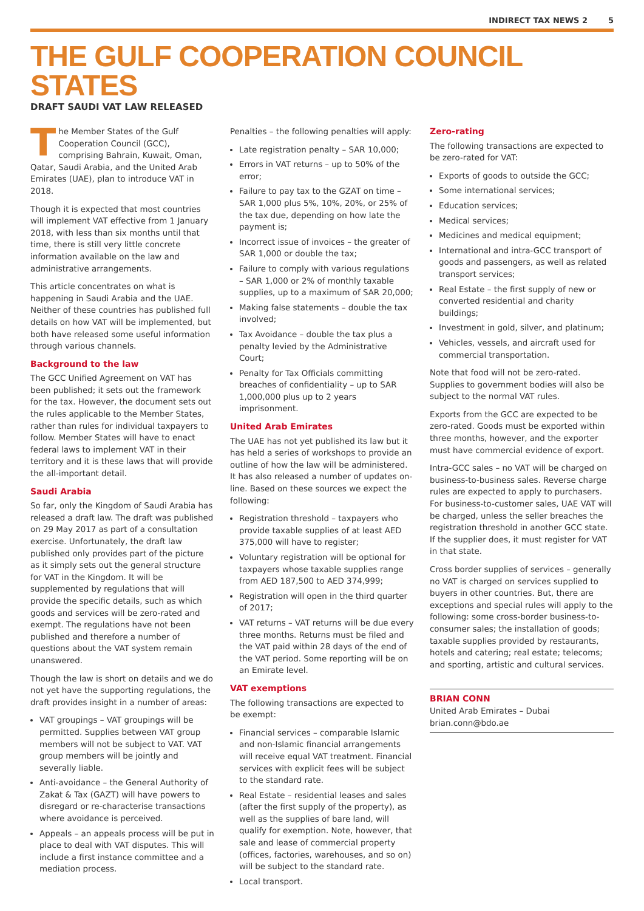INDIRECT TAX NEWS 2 5
THE GULF COOPERATION COUNCIL STATES
DRAFT SAUDI VAT LAW RELEASED
The Member States of the Gulf Cooperation Council (GCC), comprising Bahrain, Kuwait, Oman, Qatar, Saudi Arabia, and the United Arab Emirates (UAE), plan to introduce VAT in 2018.
Though it is expected that most countries will implement VAT effective from 1 January 2018, with less than six months until that time, there is still very little concrete information available on the law and administrative arrangements.
This article concentrates on what is happening in Saudi Arabia and the UAE. Neither of these countries has published full details on how VAT will be implemented, but both have released some useful information through various channels.
Background to the law
The GCC Unified Agreement on VAT has been published; it sets out the framework for the tax. However, the document sets out the rules applicable to the Member States, rather than rules for individual taxpayers to follow. Member States will have to enact federal laws to implement VAT in their territory and it is these laws that will provide the all-important detail.
Saudi Arabia
So far, only the Kingdom of Saudi Arabia has released a draft law. The draft was published on 29 May 2017 as part of a consultation exercise. Unfortunately, the draft law published only provides part of the picture as it simply sets out the general structure for VAT in the Kingdom. It will be supplemented by regulations that will provide the specific details, such as which goods and services will be zero-rated and exempt. The regulations have not been published and therefore a number of questions about the VAT system remain unanswered.
Though the law is short on details and we do not yet have the supporting regulations, the draft provides insight in a number of areas:
VAT groupings – VAT groupings will be permitted. Supplies between VAT group members will not be subject to VAT. VAT group members will be jointly and severally liable.
Anti-avoidance – the General Authority of Zakat & Tax (GAZT) will have powers to disregard or re-characterise transactions where avoidance is perceived.
Appeals – an appeals process will be put in place to deal with VAT disputes. This will include a first instance committee and a mediation process.
Penalties – the following penalties will apply:
Late registration penalty – SAR 10,000;
Errors in VAT returns – up to 50% of the error;
Failure to pay tax to the GZAT on time – SAR 1,000 plus 5%, 10%, 20%, or 25% of the tax due, depending on how late the payment is;
Incorrect issue of invoices – the greater of SAR 1,000 or double the tax;
Failure to comply with various regulations – SAR 1,000 or 2% of monthly taxable supplies, up to a maximum of SAR 20,000;
Making false statements – double the tax involved;
Tax Avoidance – double the tax plus a penalty levied by the Administrative Court;
Penalty for Tax Officials committing breaches of confidentiality – up to SAR 1,000,000 plus up to 2 years imprisonment.
United Arab Emirates
The UAE has not yet published its law but it has held a series of workshops to provide an outline of how the law will be administered. It has also released a number of updates on-line. Based on these sources we expect the following:
Registration threshold – taxpayers who provide taxable supplies of at least AED 375,000 will have to register;
Voluntary registration will be optional for taxpayers whose taxable supplies range from AED 187,500 to AED 374,999;
Registration will open in the third quarter of 2017;
VAT returns – VAT returns will be due every three months. Returns must be filed and the VAT paid within 28 days of the end of the VAT period. Some reporting will be on an Emirate level.
VAT exemptions
The following transactions are expected to be exempt:
Financial services – comparable Islamic and non-Islamic financial arrangements will receive equal VAT treatment. Financial services with explicit fees will be subject to the standard rate.
Real Estate – residential leases and sales (after the first supply of the property), as well as the supplies of bare land, will qualify for exemption. Note, however, that sale and lease of commercial property (offices, factories, warehouses, and so on) will be subject to the standard rate.
Local transport.
Zero-rating
The following transactions are expected to be zero-rated for VAT:
Exports of goods to outside the GCC;
Some international services;
Education services;
Medical services;
Medicines and medical equipment;
International and intra-GCC transport of goods and passengers, as well as related transport services;
Real Estate – the first supply of new or converted residential and charity buildings;
Investment in gold, silver, and platinum;
Vehicles, vessels, and aircraft used for commercial transportation.
Note that food will not be zero-rated. Supplies to government bodies will also be subject to the normal VAT rules.
Exports from the GCC are expected to be zero-rated. Goods must be exported within three months, however, and the exporter must have commercial evidence of export.
Intra-GCC sales – no VAT will be charged on business-to-business sales. Reverse charge rules are expected to apply to purchasers. For business-to-customer sales, UAE VAT will be charged, unless the seller breaches the registration threshold in another GCC state. If the supplier does, it must register for VAT in that state.
Cross border supplies of services – generally no VAT is charged on services supplied to buyers in other countries. But, there are exceptions and special rules will apply to the following: some cross-border business-to-consumer sales; the installation of goods; taxable supplies provided by restaurants, hotels and catering; real estate; telecoms; and sporting, artistic and cultural services.
BRIAN CONN
United Arab Emirates – Dubai
brian.conn@bdo.ae